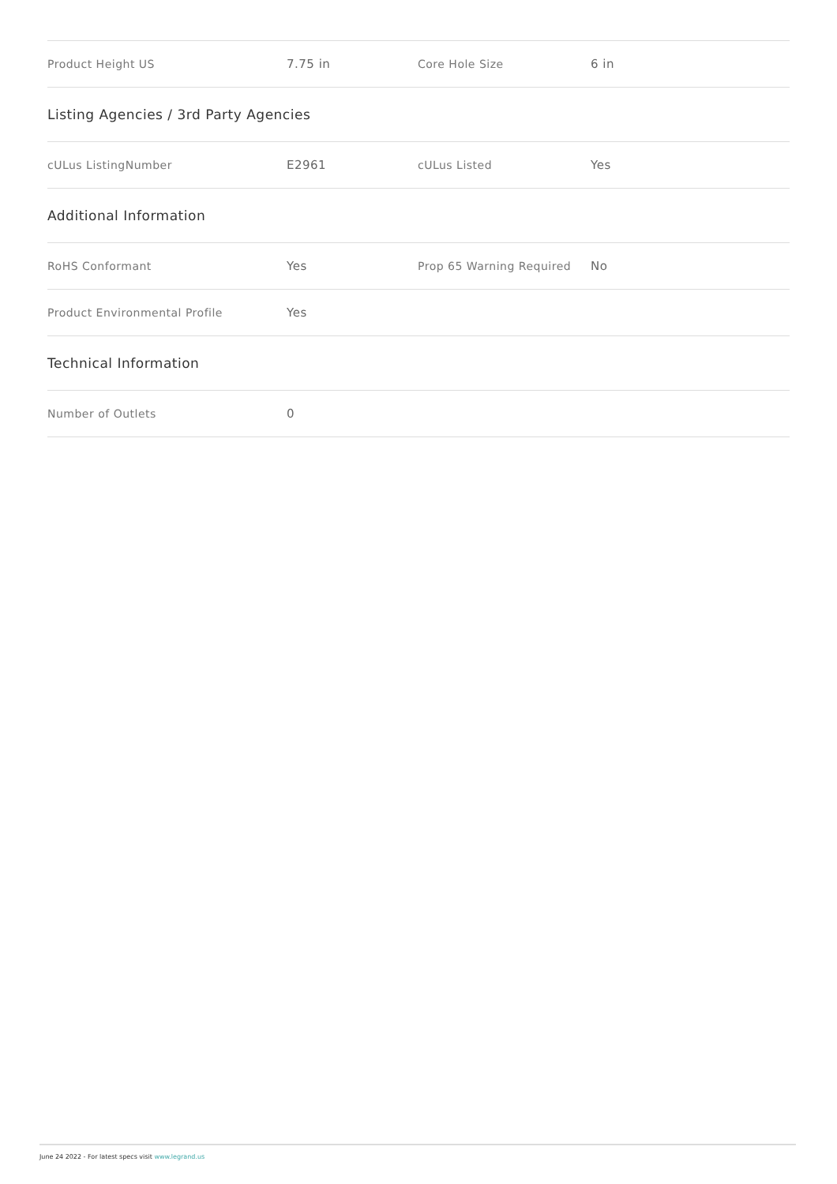| Product Height US | 7.75 in | Core Hole Size | 6 in |
| Listing Agencies / 3rd Party Agencies | | | |
| cULus ListingNumber | E2961 | cULus Listed | Yes |
| Additional Information | | | |
| RoHS Conformant | Yes | Prop 65 Warning Required | No |
| Product Environmental Profile | Yes | | |
| Technical Information | | | |
| Number of Outlets | 0 | | |
June 24 2022 - For latest specs visit www.legrand.us